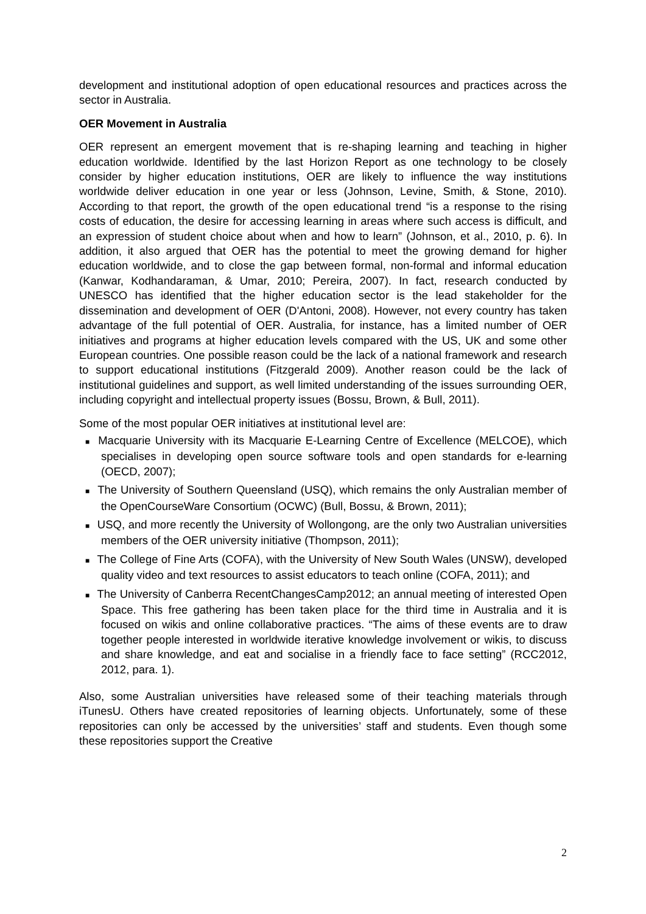development and institutional adoption of open educational resources and practices across the sector in Australia.
OER Movement in Australia
OER represent an emergent movement that is re-shaping learning and teaching in higher education worldwide. Identified by the last Horizon Report as one technology to be closely consider by higher education institutions, OER are likely to influence the way institutions worldwide deliver education in one year or less (Johnson, Levine, Smith, & Stone, 2010). According to that report, the growth of the open educational trend “is a response to the rising costs of education, the desire for accessing learning in areas where such access is difficult, and an expression of student choice about when and how to learn” (Johnson, et al., 2010, p. 6). In addition, it also argued that OER has the potential to meet the growing demand for higher education worldwide, and to close the gap between formal, non-formal and informal education (Kanwar, Kodhandaraman, & Umar, 2010; Pereira, 2007). In fact, research conducted by UNESCO has identified that the higher education sector is the lead stakeholder for the dissemination and development of OER (D'Antoni, 2008). However, not every country has taken advantage of the full potential of OER. Australia, for instance, has a limited number of OER initiatives and programs at higher education levels compared with the US, UK and some other European countries. One possible reason could be the lack of a national framework and research to support educational institutions (Fitzgerald 2009). Another reason could be the lack of institutional guidelines and support, as well limited understanding of the issues surrounding OER, including copyright and intellectual property issues (Bossu, Brown, & Bull, 2011).
Some of the most popular OER initiatives at institutional level are:
■ Macquarie University with its Macquarie E-Learning Centre of Excellence (MELCOE), which specialises in developing open source software tools and open standards for e-learning (OECD, 2007);
■ The University of Southern Queensland (USQ), which remains the only Australian member of the OpenCourseWare Consortium (OCWC) (Bull, Bossu, & Brown, 2011);
■ USQ, and more recently the University of Wollongong, are the only two Australian universities members of the OER university initiative (Thompson, 2011);
■ The College of Fine Arts (COFA), with the University of New South Wales (UNSW), developed quality video and text resources to assist educators to teach online (COFA, 2011); and
■ The University of Canberra RecentChangesCamp2012; an annual meeting of interested Open Space. This free gathering has been taken place for the third time in Australia and it is focused on wikis and online collaborative practices. “The aims of these events are to draw together people interested in worldwide iterative knowledge involvement or wikis, to discuss and share knowledge, and eat and socialise in a friendly face to face setting” (RCC2012, 2012, para. 1).
Also, some Australian universities have released some of their teaching materials through iTunesU. Others have created repositories of learning objects. Unfortunately, some of these repositories can only be accessed by the universities’ staff and students. Even though some these repositories support the Creative
2